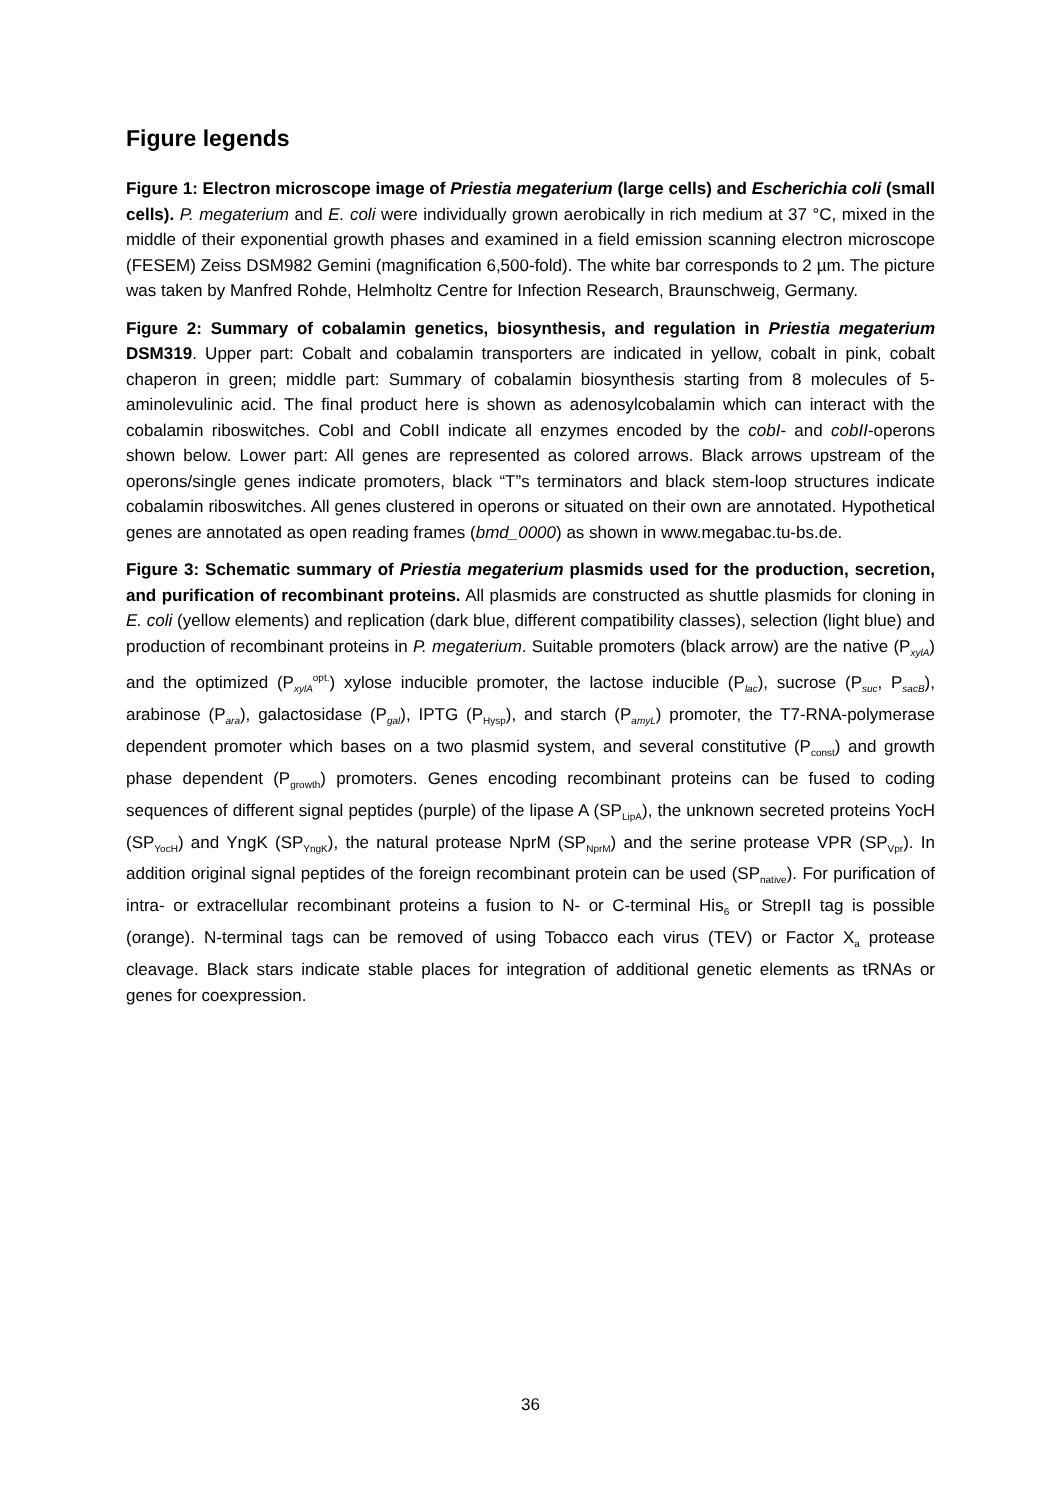Figure legends
Figure 1: Electron microscope image of Priestia megaterium (large cells) and Escherichia coli (small cells). P. megaterium and E. coli were individually grown aerobically in rich medium at 37 °C, mixed in the middle of their exponential growth phases and examined in a field emission scanning electron microscope (FESEM) Zeiss DSM982 Gemini (magnification 6,500-fold). The white bar corresponds to 2 µm. The picture was taken by Manfred Rohde, Helmholtz Centre for Infection Research, Braunschweig, Germany.
Figure 2: Summary of cobalamin genetics, biosynthesis, and regulation in Priestia megaterium DSM319. Upper part: Cobalt and cobalamin transporters are indicated in yellow, cobalt in pink, cobalt chaperon in green; middle part: Summary of cobalamin biosynthesis starting from 8 molecules of 5-aminolevulinic acid. The final product here is shown as adenosylcobalamin which can interact with the cobalamin riboswitches. CobI and CobII indicate all enzymes encoded by the cobI- and cobII-operons shown below. Lower part: All genes are represented as colored arrows. Black arrows upstream of the operons/single genes indicate promoters, black “T”s terminators and black stem-loop structures indicate cobalamin riboswitches. All genes clustered in operons or situated on their own are annotated. Hypothetical genes are annotated as open reading frames (bmd_0000) as shown in www.megabac.tu-bs.de.
Figure 3: Schematic summary of Priestia megaterium plasmids used for the production, secretion, and purification of recombinant proteins. All plasmids are constructed as shuttle plasmids for cloning in E. coli (yellow elements) and replication (dark blue, different compatibility classes), selection (light blue) and production of recombinant proteins in P. megaterium. Suitable promoters (black arrow) are the native (P<sub>xylA</sub>) and the optimized (P<sub>xylA</sub><sup>opt.</sup>) xylose inducible promoter, the lactose inducible (P<sub>lac</sub>), sucrose (P<sub>suc</sub>, P<sub>sacB</sub>), arabinose (P<sub>ara</sub>), galactosidase (P<sub>gal</sub>), IPTG (P<sub>Hysp</sub>), and starch (P<sub>amyL</sub>) promoter, the T7-RNA-polymerase dependent promoter which bases on a two plasmid system, and several constitutive (P<sub>const</sub>) and growth phase dependent (P<sub>growth</sub>) promoters. Genes encoding recombinant proteins can be fused to coding sequences of different signal peptides (purple) of the lipase A (SP<sub>LipA</sub>), the unknown secreted proteins YocH (SP<sub>YocH</sub>) and YngK (SP<sub>YngK</sub>), the natural protease NprM (SP<sub>NprM</sub>) and the serine protease VPR (SP<sub>Vpr</sub>). In addition original signal peptides of the foreign recombinant protein can be used (SP<sub>native</sub>). For purification of intra- or extracellular recombinant proteins a fusion to N- or C-terminal His<sub>6</sub> or StrepII tag is possible (orange). N-terminal tags can be removed of using Tobacco each virus (TEV) or Factor X<sub>a</sub> protease cleavage. Black stars indicate stable places for integration of additional genetic elements as tRNAs or genes for coexpression.
36